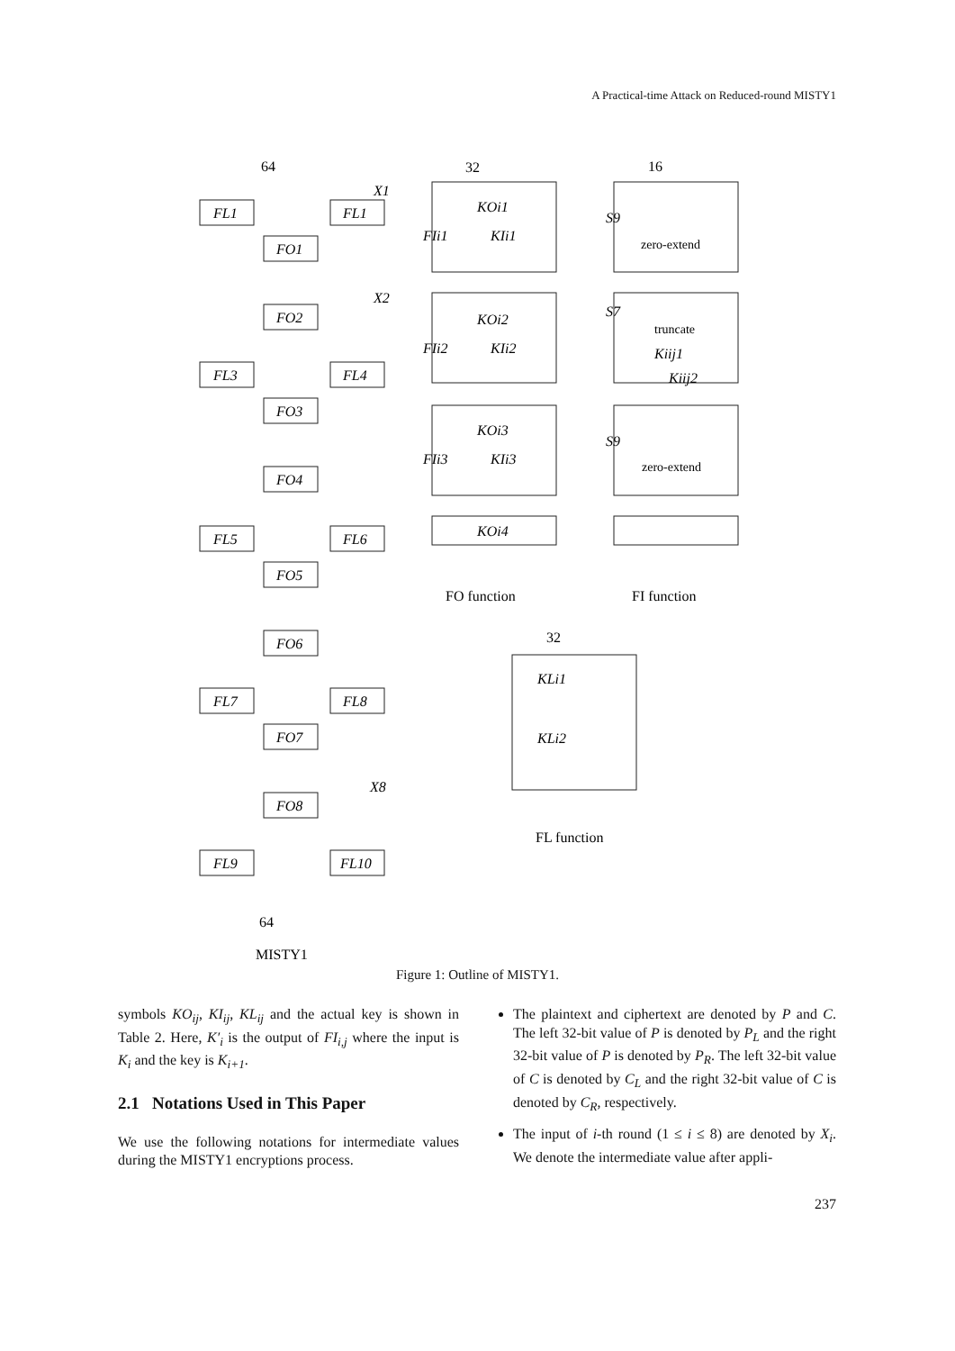A Practical-time Attack on Reduced-round MISTY1
64
32
16
32
64
FO function
FI function
FL function
MISTY1
FL1
FL1
FO1
X1
FO2
X2
FL3
FL4
FO3
FO4
FL5
FL6
FO5
FO6
FL7
FL8
FO7
FO8
X8
FL9
FL10
KOi1
FIi1
KIi1
KOi2
FIi2
KIi2
KOi3
FIi3
KIi3
KOi4
S9
S7
S9
zero-extend
truncate
zero-extend
Kiij1
Kiij2
KLi1
KLi2
Figure 1: Outline of MISTY1.
symbols KO<sub>ij</sub>, KI<sub>ij</sub>, KL<sub>ij</sub> and the actual key is shown in Table 2. Here, K′<sub>i</sub> is the output of FI<sub>i,j</sub> where the input is K<sub>i</sub> and the key is K<sub>i+1</sub>.
2.1 Notations Used in This Paper
We use the following notations for intermediate values during the MISTY1 encryptions process.
The plaintext and ciphertext are denoted by P and C. The left 32-bit value of P is denoted by P<sub>L</sub> and the right 32-bit value of P is denoted by P<sub>R</sub>. The left 32-bit value of C is denoted by C<sub>L</sub> and the right 32-bit value of C is denoted by C<sub>R</sub>, respectively.
The input of i-th round (1 ≤ i ≤ 8) are denoted by X<sub>i</sub>. We denote the intermediate value after appli-
237